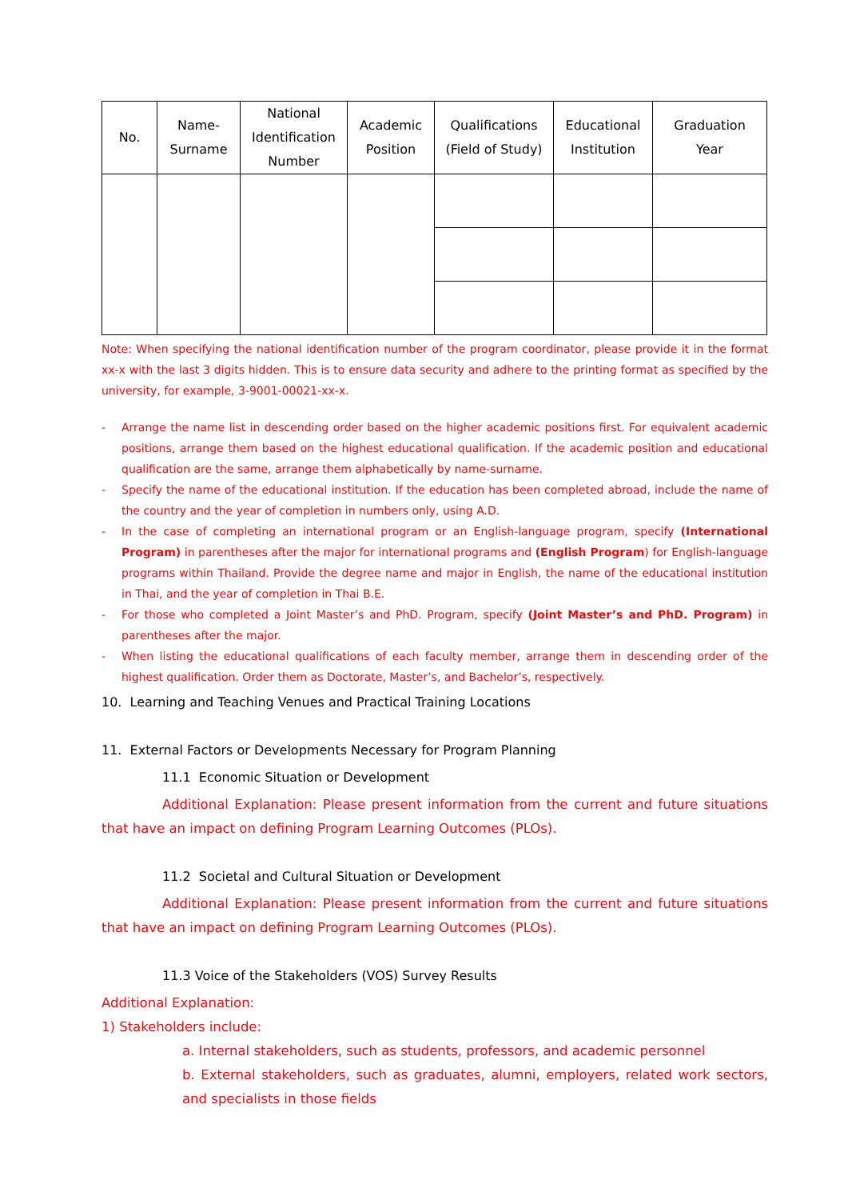| No. | Name- Surname | National Identification Number | Academic Position | Qualifications (Field of Study) | Educational Institution | Graduation Year |
| --- | --- | --- | --- | --- | --- | --- |
Note: When specifying the national identification number of the program coordinator, please provide it in the format xx-x with the last 3 digits hidden. This is to ensure data security and adhere to the printing format as specified by the university, for example, 3-9001-00021-xx-x.
- Arrange the name list in descending order based on the higher academic positions first. For equivalent academic positions, arrange them based on the highest educational qualification. If the academic position and educational qualification are the same, arrange them alphabetically by name-surname.
- Specify the name of the educational institution. If the education has been completed abroad, include the name of the country and the year of completion in numbers only, using A.D.
- In the case of completing an international program or an English-language program, specify (International Program) in parentheses after the major for international programs and (English Program) for English-language programs within Thailand. Provide the degree name and major in English, the name of the educational institution in Thai, and the year of completion in Thai B.E.
- For those who completed a Joint Master’s and PhD. Program, specify (Joint Master’s and PhD. Program) in parentheses after the major.
- When listing the educational qualifications of each faculty member, arrange them in descending order of the highest qualification. Order them as Doctorate, Master’s, and Bachelor’s, respectively.
10. Learning and Teaching Venues and Practical Training Locations
11. External Factors or Developments Necessary for Program Planning
11.1 Economic Situation or Development
Additional Explanation: Please present information from the current and future situations that have an impact on defining Program Learning Outcomes (PLOs).
11.2 Societal and Cultural Situation or Development
Additional Explanation: Please present information from the current and future situations that have an impact on defining Program Learning Outcomes (PLOs).
11.3 Voice of the Stakeholders (VOS) Survey Results
Additional Explanation:
1) Stakeholders include:
a. Internal stakeholders, such as students, professors, and academic personnel
b. External stakeholders, such as graduates, alumni, employers, related work sectors, and specialists in those fields